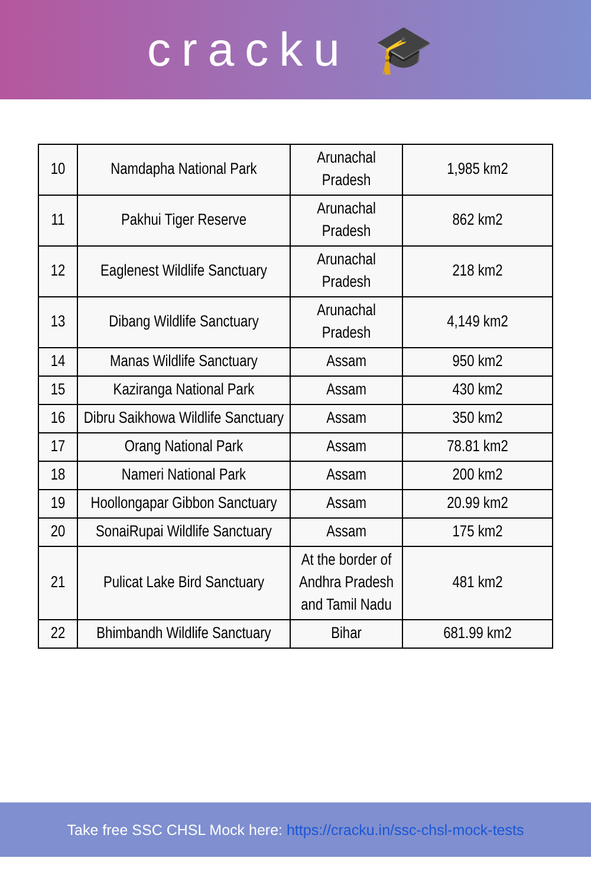cracku 🎓
| 10 | Namdapha National Park | Arunachal Pradesh | 1,985 km2 |
| 11 | Pakhui Tiger Reserve | Arunachal Pradesh | 862 km2 |
| 12 | Eaglenest Wildlife Sanctuary | Arunachal Pradesh | 218 km2 |
| 13 | Dibang Wildlife Sanctuary | Arunachal Pradesh | 4,149 km2 |
| 14 | Manas Wildlife Sanctuary | Assam | 950 km2 |
| 15 | Kaziranga National Park | Assam | 430 km2 |
| 16 | Dibru Saikhowa Wildlife Sanctuary | Assam | 350 km2 |
| 17 | Orang National Park | Assam | 78.81 km2 |
| 18 | Nameri National Park | Assam | 200 km2 |
| 19 | Hoollongapar Gibbon Sanctuary | Assam | 20.99 km2 |
| 20 | SonaiRupai Wildlife Sanctuary | Assam | 175 km2 |
| 21 | Pulicat Lake Bird Sanctuary | At the border of Andhra Pradesh and Tamil Nadu | 481 km2 |
| 22 | Bhimbandh Wildlife Sanctuary | Bihar | 681.99 km2 |
Take free SSC CHSL Mock here: https://cracku.in/ssc-chsl-mock-tests